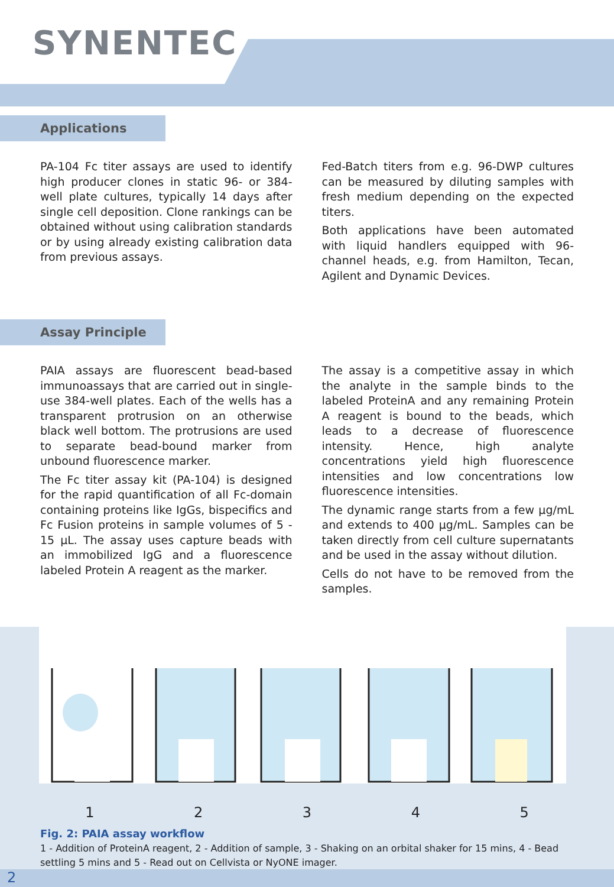SYNENTEC
Applications
PA-104 Fc titer assays are used to identify high producer clones in static 96- or 384-well plate cultures, typically 14 days after single cell deposition. Clone rankings can be obtained without using calibration standards or by using already existing calibration data from previous assays.
Fed-Batch titers from e.g. 96-DWP cultures can be measured by diluting samples with fresh medium depending on the expected titers.
Both applications have been automated with liquid handlers equipped with 96-channel heads, e.g. from Hamilton, Tecan, Agilent and Dynamic Devices.
Assay Principle
PAIA assays are fluorescent bead-based immunoassays that are carried out in single-use 384-well plates. Each of the wells has a transparent protrusion on an otherwise black well bottom. The protrusions are used to separate bead-bound marker from unbound fluorescence marker.
The Fc titer assay kit (PA-104) is designed for the rapid quantification of all Fc-domain containing proteins like IgGs, bispecifics and Fc Fusion proteins in sample volumes of 5 - 15 µL. The assay uses capture beads with an immobilized IgG and a fluorescence labeled Protein A reagent as the marker.
The assay is a competitive assay in which the analyte in the sample binds to the labeled ProteinA and any remaining Protein A reagent is bound to the beads, which leads to a decrease of fluorescence intensity. Hence, high analyte concentrations yield high fluorescence intensities and low concentrations low fluorescence intensities.
The dynamic range starts from a few µg/mL and extends to 400 µg/mL. Samples can be taken directly from cell culture supernatants and be used in the assay without dilution.
Cells do not have to be removed from the samples.
12345
Fig. 2: PAIA assay workflow
1 - Addition of ProteinA reagent, 2 - Addition of sample, 3 - Shaking on an orbital shaker for 15 mins, 4 - Bead settling 5 mins and 5 - Read out on Cellvista or NyONE imager.
2